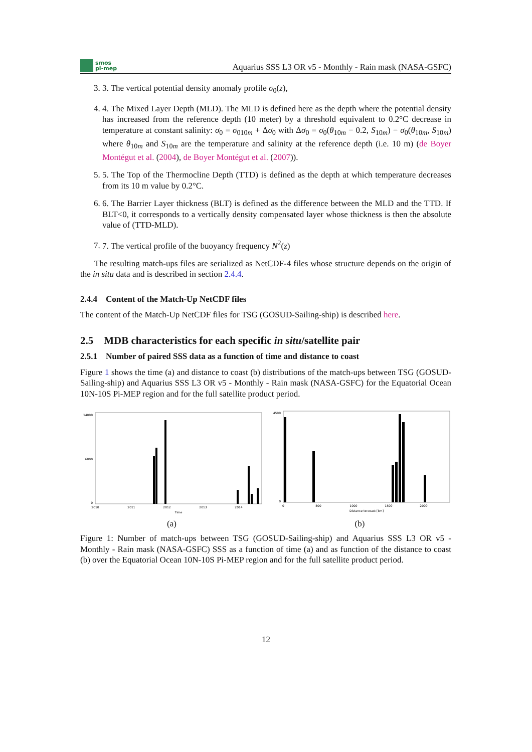smos
pi-mep
Aquarius SSS L3 OR v5 - Monthly - Rain mask (NASA-GSFC)
3. 3. The vertical potential density anomaly profile σ<sub>0</sub>(z),
4. 4. The Mixed Layer Depth (MLD). The MLD is defined here as the depth where the potential density has increased from the reference depth (10 meter) by a threshold equivalent to 0.2°C decrease in temperature at constant salinity: σ<sub>0</sub> = σ<sub>010m</sub> + Δσ<sub>0</sub> with Δσ<sub>0</sub> = σ<sub>0</sub>(θ<sub>10m</sub> − 0.2, S<sub>10m</sub>) − σ<sub>0</sub>(θ<sub>10m</sub>, S<sub>10m</sub>) where θ<sub>10m</sub> and S<sub>10m</sub> are the temperature and salinity at the reference depth (i.e. 10 m) (de Boyer Montégut et al. (2004), de Boyer Montégut et al. (2007)).
5. 5. The Top of the Thermocline Depth (TTD) is defined as the depth at which temperature decreases from its 10 m value by 0.2°C.
6. 6. The Barrier Layer thickness (BLT) is defined as the difference between the MLD and the TTD. If BLT<0, it corresponds to a vertically density compensated layer whose thickness is then the absolute value of (TTD-MLD).
7. 7. The vertical profile of the buoyancy frequency N<sup>2</sup>(z)
The resulting match-ups files are serialized as NetCDF-4 files whose structure depends on the origin of the in situ data and is described in section 2.4.4.
2.4.4 Content of the Match-Up NetCDF files
The content of the Match-Up NetCDF files for TSG (GOSUD-Sailing-ship) is described here.
2.5 MDB characteristics for each specific in situ/satellite pair
2.5.1 Number of paired SSS data as a function of time and distance to coast
Figure 1 shows the time (a) and distance to coast (b) distributions of the match-ups between TSG (GOSUD-Sailing-ship) and Aquarius SSS L3 OR v5 - Monthly - Rain mask (NASA-GSFC) for the Equatorial Ocean 10N-10S Pi-MEP region and for the full satellite product period.
14000
6000
0
2010
2011
2012
2013
2014
Time
(a)
4500
0
0
500
1000
1500
2000
Distance to coast [km]
(b)
Figure 1: Number of match-ups between TSG (GOSUD-Sailing-ship) and Aquarius SSS L3 OR v5 - Monthly - Rain mask (NASA-GSFC) SSS as a function of time (a) and as function of the distance to coast (b) over the Equatorial Ocean 10N-10S Pi-MEP region and for the full satellite product period.
12